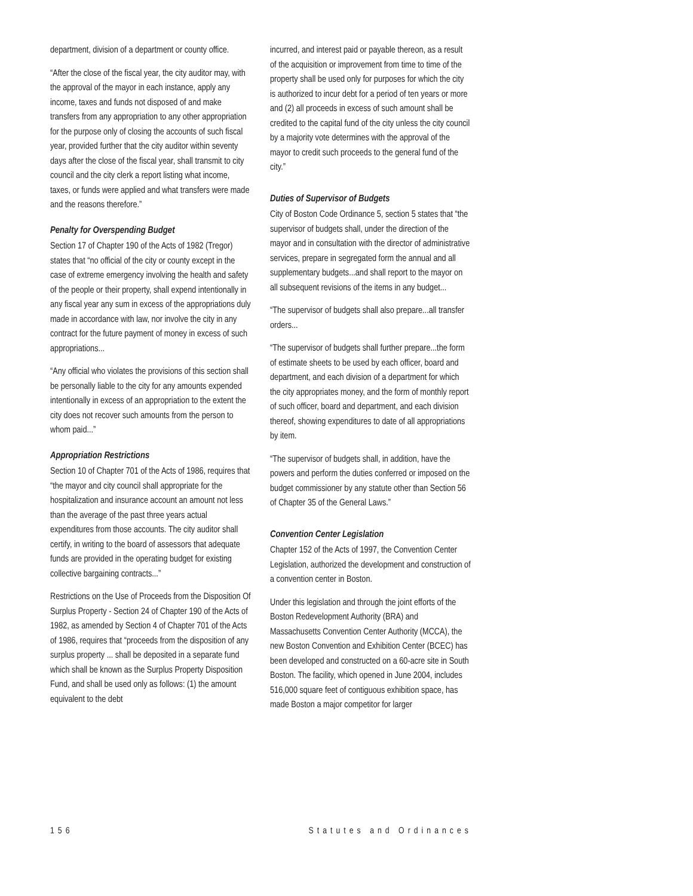department, division of a department or county office.
“After the close of the fiscal year, the city auditor may, with the approval of the mayor in each instance, apply any income, taxes and funds not disposed of and make transfers from any appropriation to any other appropriation for the purpose only of closing the accounts of such fiscal year, provided further that the city auditor within seventy days after the close of the fiscal year, shall transmit to city council and the city clerk a report listing what income, taxes, or funds were applied and what transfers were made and the reasons therefore.”
Penalty for Overspending Budget
Section 17 of Chapter 190 of the Acts of 1982 (Tregor) states that “no official of the city or county except in the case of extreme emergency involving the health and safety of the people or their property, shall expend intentionally in any fiscal year any sum in excess of the appropriations duly made in accordance with law, nor involve the city in any contract for the future payment of money in excess of such appropriations...
“Any official who violates the provisions of this section shall be personally liable to the city for any amounts expended intentionally in excess of an appropriation to the extent the city does not recover such amounts from the person to whom paid...”
Appropriation Restrictions
Section 10 of Chapter 701 of the Acts of 1986, requires that “the mayor and city council shall appropriate for the hospitalization and insurance account an amount not less than the average of the past three years actual expenditures from those accounts. The city auditor shall certify, in writing to the board of assessors that adequate funds are provided in the operating budget for existing collective bargaining contracts...”
Restrictions on the Use of Proceeds from the Disposition Of Surplus Property - Section 24 of Chapter 190 of the Acts of 1982, as amended by Section 4 of Chapter 701 of the Acts of 1986, requires that “proceeds from the disposition of any surplus property ... shall be deposited in a separate fund which shall be known as the Surplus Property Disposition Fund, and shall be used only as follows: (1) the amount equivalent to the debt
incurred, and interest paid or payable thereon, as a result of the acquisition or improvement from time to time of the property shall be used only for purposes for which the city is authorized to incur debt for a period of ten years or more and (2) all proceeds in excess of such amount shall be credited to the capital fund of the city unless the city council by a majority vote determines with the approval of the mayor to credit such proceeds to the general fund of the city.”
Duties of Supervisor of Budgets
City of Boston Code Ordinance 5, section 5 states that “the supervisor of budgets shall, under the direction of the mayor and in consultation with the director of administrative services, prepare in segregated form the annual and all supplementary budgets...and shall report to the mayor on all subsequent revisions of the items in any budget...
“The supervisor of budgets shall also prepare...all transfer orders...
“The supervisor of budgets shall further prepare...the form of estimate sheets to be used by each officer, board and department, and each division of a department for which the city appropriates money, and the form of monthly report of such officer, board and department, and each division thereof, showing expenditures to date of all appropriations by item.
“The supervisor of budgets shall, in addition, have the powers and perform the duties conferred or imposed on the budget commissioner by any statute other than Section 56 of Chapter 35 of the General Laws.”
Convention Center Legislation
Chapter 152 of the Acts of 1997, the Convention Center Legislation, authorized the development and construction of a convention center in Boston.
Under this legislation and through the joint efforts of the Boston Redevelopment Authority (BRA) and Massachusetts Convention Center Authority (MCCA), the new Boston Convention and Exhibition Center (BCEC) has been developed and constructed on a 60-acre site in South Boston. The facility, which opened in June 2004, includes 516,000 square feet of contiguous exhibition space, has made Boston a major competitor for larger
156 Statutes and Ordinances